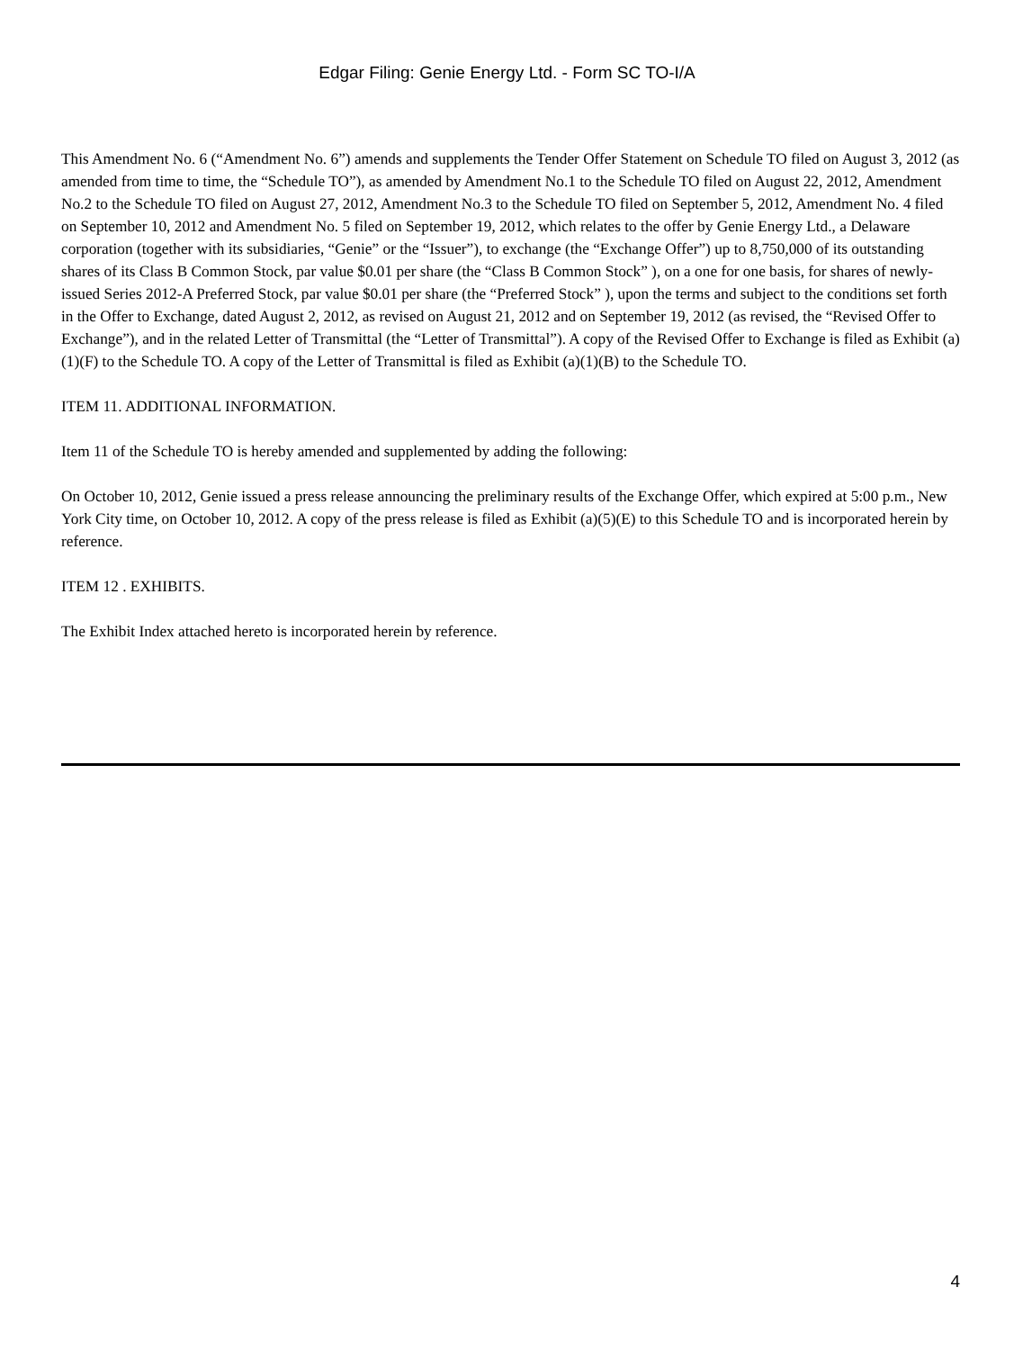Edgar Filing: Genie Energy Ltd. - Form SC TO-I/A
This Amendment No. 6 (“Amendment No. 6”) amends and supplements the Tender Offer Statement on Schedule TO filed on August 3, 2012 (as amended from time to time, the “Schedule TO”), as amended by Amendment No.1 to the Schedule TO filed on August 22, 2012, Amendment No.2 to the Schedule TO filed on August 27, 2012, Amendment No.3 to the Schedule TO filed on September 5, 2012, Amendment No. 4 filed on September 10, 2012 and Amendment No. 5 filed on September 19, 2012, which relates to the offer by Genie Energy Ltd., a Delaware corporation (together with its subsidiaries, “Genie” or the “Issuer”), to exchange (the “Exchange Offer”) up to 8,750,000 of its outstanding shares of its Class B Common Stock, par value $0.01 per share (the “Class B Common Stock” ), on a one for one basis, for shares of newly-issued Series 2012-A Preferred Stock, par value $0.01 per share (the “Preferred Stock” ), upon the terms and subject to the conditions set forth in the Offer to Exchange, dated August 2, 2012, as revised on August 21, 2012 and on September 19, 2012 (as revised, the “Revised Offer to Exchange”), and in the related Letter of Transmittal (the “Letter of Transmittal”). A copy of the Revised Offer to Exchange is filed as Exhibit (a)(1)(F) to the Schedule TO. A copy of the Letter of Transmittal is filed as Exhibit (a)(1)(B) to the Schedule TO.
ITEM 11. ADDITIONAL INFORMATION.
Item 11 of the Schedule TO is hereby amended and supplemented by adding the following:
On October 10, 2012, Genie issued a press release announcing the preliminary results of the Exchange Offer, which expired at 5:00 p.m., New York City time, on October 10, 2012. A copy of the press release is filed as Exhibit (a)(5)(E) to this Schedule TO and is incorporated herein by reference.
ITEM 12 . EXHIBITS.
The Exhibit Index attached hereto is incorporated herein by reference.
4